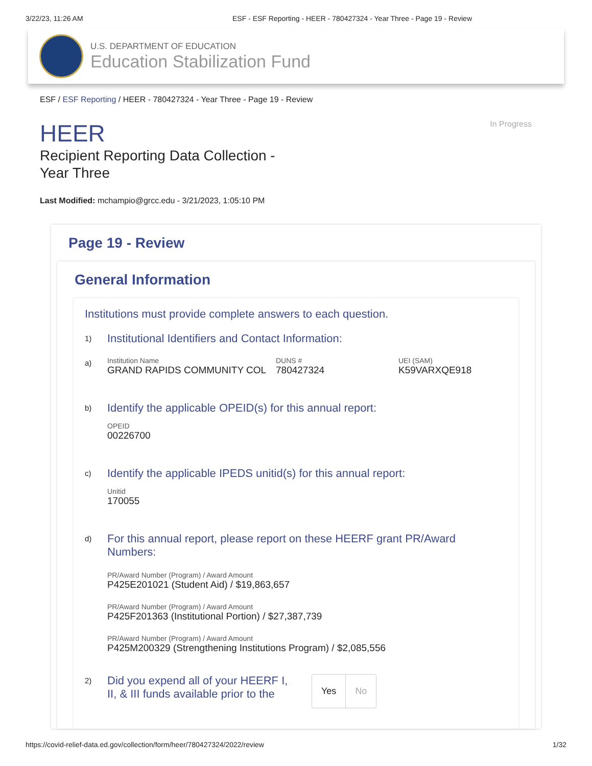3/22/23, 11:26 AM ESF - ESF Reporting - HEER - 780427324 - Year Three - Page 19 - Review
U.S. DEPARTMENT OF EDUCATION
Education Stabilization Fund
ESF / ESF Reporting / HEER - 780427324 - Year Three - Page 19 - Review
HEER
Recipient Reporting Data Collection -
Year Three
In Progress
Last Modified: mchampio@grcc.edu - 3/21/2023, 1:05:10 PM
Page 19 - Review
General Information
Institutions must provide complete answers to each question.
1)
Institutional Identifiers and Contact Information:
a)
Institution Name
GRAND RAPIDS COMMUNITY COL
DUNS #
780427324
UEI (SAM)
K59VARXQE918
b)
Identify the applicable OPEID(s) for this annual report:
OPEID
00226700
c)
Identify the applicable IPEDS unitid(s) for this annual report:
Unitid
170055
d)
For this annual report, please report on these HEERF grant PR/Award
Numbers:
PR/Award Number (Program) / Award Amount
P425E201021 (Student Aid) / $19,863,657
PR/Award Number (Program) / Award Amount
P425F201363 (Institutional Portion) / $27,387,739
PR/Award Number (Program) / Award Amount
P425M200329 (Strengthening Institutions Program) / $2,085,556
2)
Did you expend all of your HEERF I, II, & III funds available prior to the
Yes No
https://covid-relief-data.ed.gov/collection/form/heer/780427324/2022/review 1/32